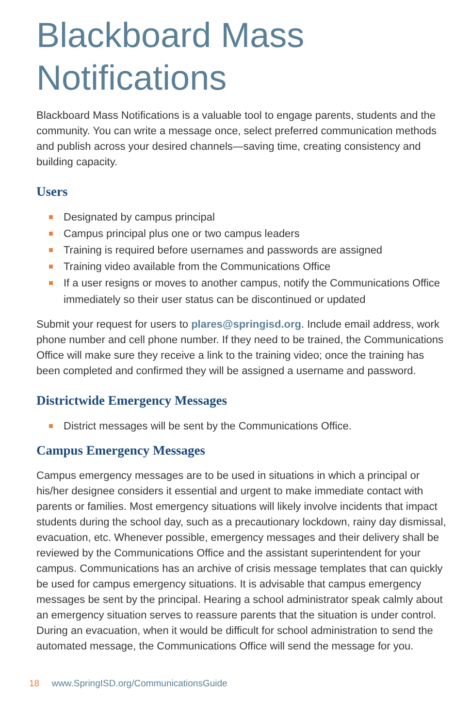Blackboard Mass Notifications
Blackboard Mass Notifications is a valuable tool to engage parents, students and the community. You can write a message once, select preferred communication methods and publish across your desired channels—saving time, creating consistency and building capacity.
Users
Designated by campus principal
Campus principal plus one or two campus leaders
Training is required before usernames and passwords are assigned
Training video available from the Communications Office
If a user resigns or moves to another campus, notify the Communications Office immediately so their user status can be discontinued or updated
Submit your request for users to plares@springisd.org. Include email address, work phone number and cell phone number. If they need to be trained, the Communications Office will make sure they receive a link to the training video; once the training has been completed and confirmed they will be assigned a username and password.
Districtwide Emergency Messages
District messages will be sent by the Communications Office.
Campus Emergency Messages
Campus emergency messages are to be used in situations in which a principal or his/her designee considers it essential and urgent to make immediate contact with parents or families. Most emergency situations will likely involve incidents that impact students during the school day, such as a precautionary lockdown, rainy day dismissal, evacuation, etc. Whenever possible, emergency messages and their delivery shall be reviewed by the Communications Office and the assistant superintendent for your campus. Communications has an archive of crisis message templates that can quickly be used for campus emergency situations. It is advisable that campus emergency messages be sent by the principal. Hearing a school administrator speak calmly about an emergency situation serves to reassure parents that the situation is under control. During an evacuation, when it would be difficult for school administration to send the automated message, the Communications Office will send the message for you.
18 www.SpringISD.org/CommunicationsGuide